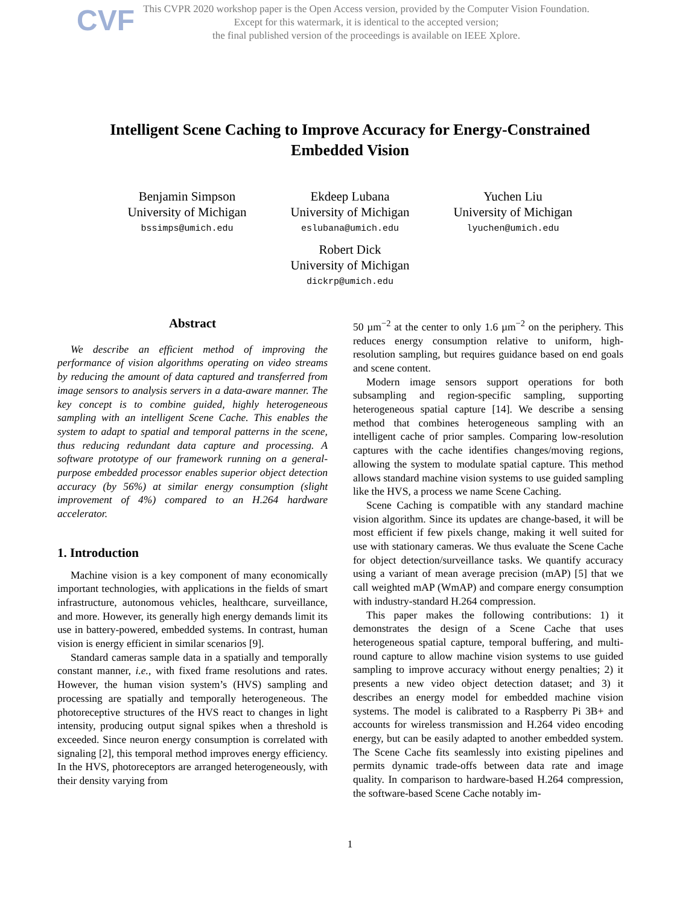CVF
This CVPR 2020 workshop paper is the Open Access version, provided by the Computer Vision Foundation.
Except for this watermark, it is identical to the accepted version;
the final published version of the proceedings is available on IEEE Xplore.
Intelligent Scene Caching to Improve Accuracy for Energy-Constrained
Embedded Vision
Benjamin Simpson
University of Michigan
bssimps@umich.edu
Ekdeep Lubana
University of Michigan
eslubana@umich.edu
Yuchen Liu
University of Michigan
lyuchen@umich.edu
Robert Dick
University of Michigan
dickrp@umich.edu
Abstract
We describe an efficient method of improving the performance of vision algorithms operating on video streams by reducing the amount of data captured and transferred from image sensors to analysis servers in a data-aware manner. The key concept is to combine guided, highly heterogeneous sampling with an intelligent Scene Cache. This enables the system to adapt to spatial and temporal patterns in the scene, thus reducing redundant data capture and processing. A software prototype of our framework running on a general-purpose embedded processor enables superior object detection accuracy (by 56%) at similar energy consumption (slight improvement of 4%) compared to an H.264 hardware accelerator.
1. Introduction
Machine vision is a key component of many economically important technologies, with applications in the fields of smart infrastructure, autonomous vehicles, healthcare, surveillance, and more. However, its generally high energy demands limit its use in battery-powered, embedded systems. In contrast, human vision is energy efficient in similar scenarios [9].
Standard cameras sample data in a spatially and temporally constant manner, i.e., with fixed frame resolutions and rates. However, the human vision system’s (HVS) sampling and processing are spatially and temporally heterogeneous. The photoreceptive structures of the HVS react to changes in light intensity, producing output signal spikes when a threshold is exceeded. Since neuron energy consumption is correlated with signaling [2], this temporal method improves energy efficiency. In the HVS, photoreceptors are arranged heterogeneously, with their density varying from
50 µm<sup>−2</sup> at the center to only 1.6 µm<sup>−2</sup> on the periphery. This reduces energy consumption relative to uniform, high-resolution sampling, but requires guidance based on end goals and scene content.
Modern image sensors support operations for both subsampling and region-specific sampling, supporting heterogeneous spatial capture [14]. We describe a sensing method that combines heterogeneous sampling with an intelligent cache of prior samples. Comparing low-resolution captures with the cache identifies changes/moving regions, allowing the system to modulate spatial capture. This method allows standard machine vision systems to use guided sampling like the HVS, a process we name Scene Caching.
Scene Caching is compatible with any standard machine vision algorithm. Since its updates are change-based, it will be most efficient if few pixels change, making it well suited for use with stationary cameras. We thus evaluate the Scene Cache for object detection/surveillance tasks. We quantify accuracy using a variant of mean average precision (mAP) [5] that we call weighted mAP (WmAP) and compare energy consumption with industry-standard H.264 compression.
This paper makes the following contributions: 1) it demonstrates the design of a Scene Cache that uses heterogeneous spatial capture, temporal buffering, and multi-round capture to allow machine vision systems to use guided sampling to improve accuracy without energy penalties; 2) it presents a new video object detection dataset; and 3) it describes an energy model for embedded machine vision systems. The model is calibrated to a Raspberry Pi 3B+ and accounts for wireless transmission and H.264 video encoding energy, but can be easily adapted to another embedded system. The Scene Cache fits seamlessly into existing pipelines and permits dynamic trade-offs between data rate and image quality. In comparison to hardware-based H.264 compression, the software-based Scene Cache notably im-
1